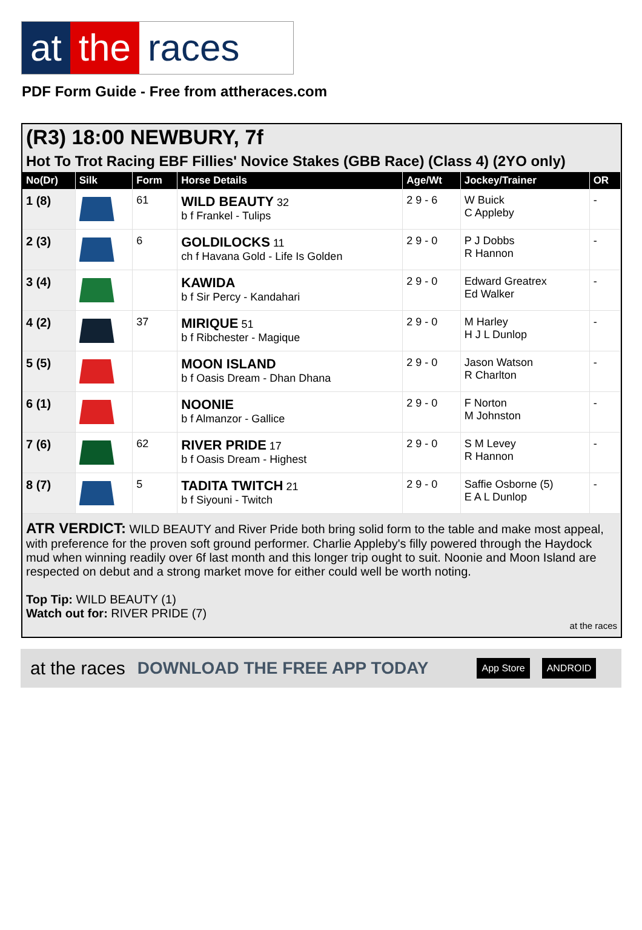at the races
PDF Form Guide - Free from attheraces.com
(R3) 18:00 NEWBURY, 7f
Hot To Trot Racing EBF Fillies' Novice Stakes (GBB Race) (Class 4) (2YO only)
| No(Dr) | Silk | Form | Horse Details | Age/Wt | Jockey/Trainer | OR |
| --- | --- | --- | --- | --- | --- | --- |
| 1 (8) | | 61 | WILD BEAUTY 32 b f Frankel - Tulips | 2 9 - 6 | W Buick C Appleby | - |
| 2 (3) | | 6 | GOLDILOCKS 11 ch f Havana Gold - Life Is Golden | 2 9 - 0 | P J Dobbs R Hannon | - |
| 3 (4) | | | KAWIDA b f Sir Percy - Kandahari | 2 9 - 0 | Edward Greatrex Ed Walker | - |
| 4 (2) | | 37 | MIRIQUE 51 b f Ribchester - Magique | 2 9 - 0 | M Harley H J L Dunlop | - |
| 5 (5) | | | MOON ISLAND b f Oasis Dream - Dhan Dhana | 2 9 - 0 | Jason Watson R Charlton | - |
| 6 (1) | | | NOONIE b f Almanzor - Gallice | 2 9 - 0 | F Norton M Johnston | - |
| 7 (6) | | 62 | RIVER PRIDE 17 b f Oasis Dream - Highest | 2 9 - 0 | S M Levey R Hannon | - |
| 8 (7) | | 5 | TADITA TWITCH 21 b f Siyouni - Twitch | 2 9 - 0 | Saffie Osborne (5) E A L Dunlop | - |
ATR VERDICT: WILD BEAUTY and River Pride both bring solid form to the table and make most appeal, with preference for the proven soft ground performer. Charlie Appleby's filly powered through the Haydock mud when winning readily over 6f last month and this longer trip ought to suit. Noonie and Moon Island are respected on debut and a strong market move for either could well be worth noting.
Top Tip: WILD BEAUTY (1)
Watch out for: RIVER PRIDE (7)
at the races
at the races DOWNLOAD THE FREE APP TODAY App Store ANDROID